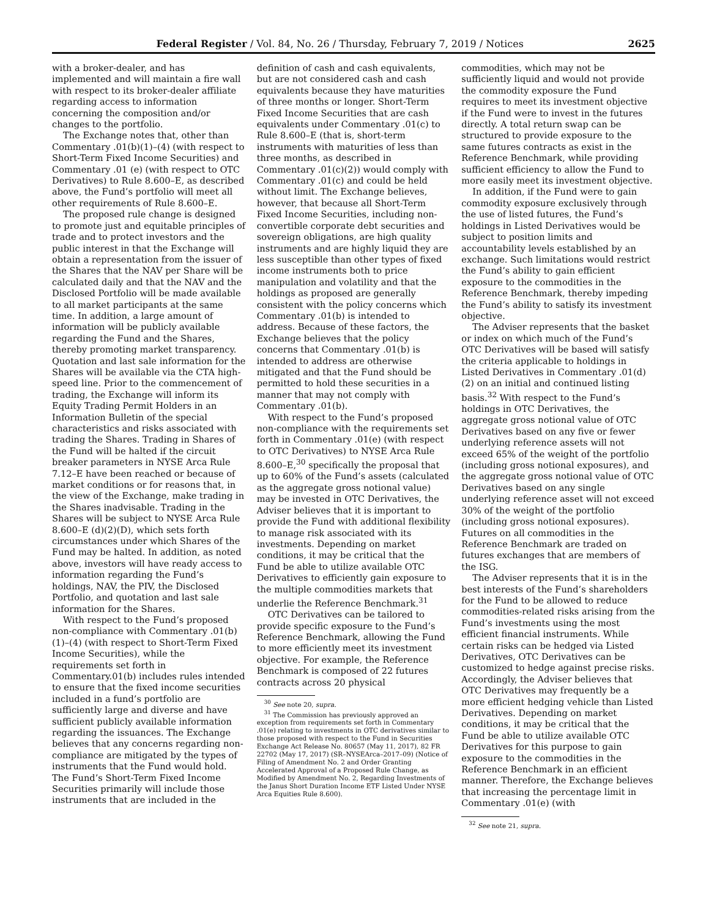Federal Register / Vol. 84, No. 26 / Thursday, February 7, 2019 / Notices 2625
with a broker-dealer, and has implemented and will maintain a fire wall with respect to its broker-dealer affiliate regarding access to information concerning the composition and/or changes to the portfolio.
The Exchange notes that, other than Commentary .01(b)(1)–(4) (with respect to Short-Term Fixed Income Securities) and Commentary .01 (e) (with respect to OTC Derivatives) to Rule 8.600–E, as described above, the Fund’s portfolio will meet all other requirements of Rule 8.600–E.
The proposed rule change is designed to promote just and equitable principles of trade and to protect investors and the public interest in that the Exchange will obtain a representation from the issuer of the Shares that the NAV per Share will be calculated daily and that the NAV and the Disclosed Portfolio will be made available to all market participants at the same time. In addition, a large amount of information will be publicly available regarding the Fund and the Shares, thereby promoting market transparency. Quotation and last sale information for the Shares will be available via the CTA high-speed line. Prior to the commencement of trading, the Exchange will inform its Equity Trading Permit Holders in an Information Bulletin of the special characteristics and risks associated with trading the Shares. Trading in Shares of the Fund will be halted if the circuit breaker parameters in NYSE Arca Rule 7.12–E have been reached or because of market conditions or for reasons that, in the view of the Exchange, make trading in the Shares inadvisable. Trading in the Shares will be subject to NYSE Arca Rule 8.600–E (d)(2)(D), which sets forth circumstances under which Shares of the Fund may be halted. In addition, as noted above, investors will have ready access to information regarding the Fund’s holdings, NAV, the PIV, the Disclosed Portfolio, and quotation and last sale information for the Shares.
With respect to the Fund’s proposed non-compliance with Commentary .01(b)(1)–(4) (with respect to Short-Term Fixed Income Securities), while the requirements set forth in Commentary.01(b) includes rules intended to ensure that the fixed income securities included in a fund’s portfolio are sufficiently large and diverse and have sufficient publicly available information regarding the issuances. The Exchange believes that any concerns regarding non-compliance are mitigated by the types of instruments that the Fund would hold. The Fund’s Short-Term Fixed Income Securities primarily will include those instruments that are included in the
definition of cash and cash equivalents, but are not considered cash and cash equivalents because they have maturities of three months or longer. Short-Term Fixed Income Securities that are cash equivalents under Commentary .01(c) to Rule 8.600–E (that is, short-term instruments with maturities of less than three months, as described in Commentary .01(c)(2)) would comply with Commentary .01(c) and could be held without limit. The Exchange believes, however, that because all Short-Term Fixed Income Securities, including non-convertible corporate debt securities and sovereign obligations, are high quality instruments and are highly liquid they are less susceptible than other types of fixed income instruments both to price manipulation and volatility and that the holdings as proposed are generally consistent with the policy concerns which Commentary .01(b) is intended to address. Because of these factors, the Exchange believes that the policy concerns that Commentary .01(b) is intended to address are otherwise mitigated and that the Fund should be permitted to hold these securities in a manner that may not comply with Commentary .01(b).
With respect to the Fund’s proposed non-compliance with the requirements set forth in Commentary .01(e) (with respect to OTC Derivatives) to NYSE Arca Rule 8.600–E,<sup>30</sup> specifically the proposal that up to 60% of the Fund’s assets (calculated as the aggregate gross notional value) may be invested in OTC Derivatives, the Adviser believes that it is important to provide the Fund with additional flexibility to manage risk associated with its investments. Depending on market conditions, it may be critical that the Fund be able to utilize available OTC Derivatives to efficiently gain exposure to the multiple commodities markets that underlie the Reference Benchmark.<sup>31</sup>
OTC Derivatives can be tailored to provide specific exposure to the Fund’s Reference Benchmark, allowing the Fund to more efficiently meet its investment objective. For example, the Reference Benchmark is composed of 22 futures contracts across 20 physical
<sup>30</sup> See note 20, supra.
<sup>31</sup> The Commission has previously approved an exception from requirements set forth in Commentary .01(e) relating to investments in OTC derivatives similar to those proposed with respect to the Fund in Securities Exchange Act Release No. 80657 (May 11, 2017), 82 FR 22702 (May 17, 2017) (SR–NYSEArca–2017–09) (Notice of Filing of Amendment No. 2 and Order Granting Accelerated Approval of a Proposed Rule Change, as Modified by Amendment No. 2, Regarding Investments of the Janus Short Duration Income ETF Listed Under NYSE Arca Equities Rule 8.600).
commodities, which may not be sufficiently liquid and would not provide the commodity exposure the Fund requires to meet its investment objective if the Fund were to invest in the futures directly. A total return swap can be structured to provide exposure to the same futures contracts as exist in the Reference Benchmark, while providing sufficient efficiency to allow the Fund to more easily meet its investment objective.
In addition, if the Fund were to gain commodity exposure exclusively through the use of listed futures, the Fund’s holdings in Listed Derivatives would be subject to position limits and accountability levels established by an exchange. Such limitations would restrict the Fund’s ability to gain efficient exposure to the commodities in the Reference Benchmark, thereby impeding the Fund’s ability to satisfy its investment objective.
The Adviser represents that the basket or index on which much of the Fund’s OTC Derivatives will be based will satisfy the criteria applicable to holdings in Listed Derivatives in Commentary .01(d)(2) on an initial and continued listing basis.<sup>32</sup> With respect to the Fund’s holdings in OTC Derivatives, the aggregate gross notional value of OTC Derivatives based on any five or fewer underlying reference assets will not exceed 65% of the weight of the portfolio (including gross notional exposures), and the aggregate gross notional value of OTC Derivatives based on any single underlying reference asset will not exceed 30% of the weight of the portfolio (including gross notional exposures). Futures on all commodities in the Reference Benchmark are traded on futures exchanges that are members of the ISG.
The Adviser represents that it is in the best interests of the Fund’s shareholders for the Fund to be allowed to reduce commodities-related risks arising from the Fund’s investments using the most efficient financial instruments. While certain risks can be hedged via Listed Derivatives, OTC Derivatives can be customized to hedge against precise risks. Accordingly, the Adviser believes that OTC Derivatives may frequently be a more efficient hedging vehicle than Listed Derivatives. Depending on market conditions, it may be critical that the Fund be able to utilize available OTC Derivatives for this purpose to gain exposure to the commodities in the Reference Benchmark in an efficient manner. Therefore, the Exchange believes that increasing the percentage limit in Commentary .01(e) (with
<sup>32</sup> See note 21, supra.